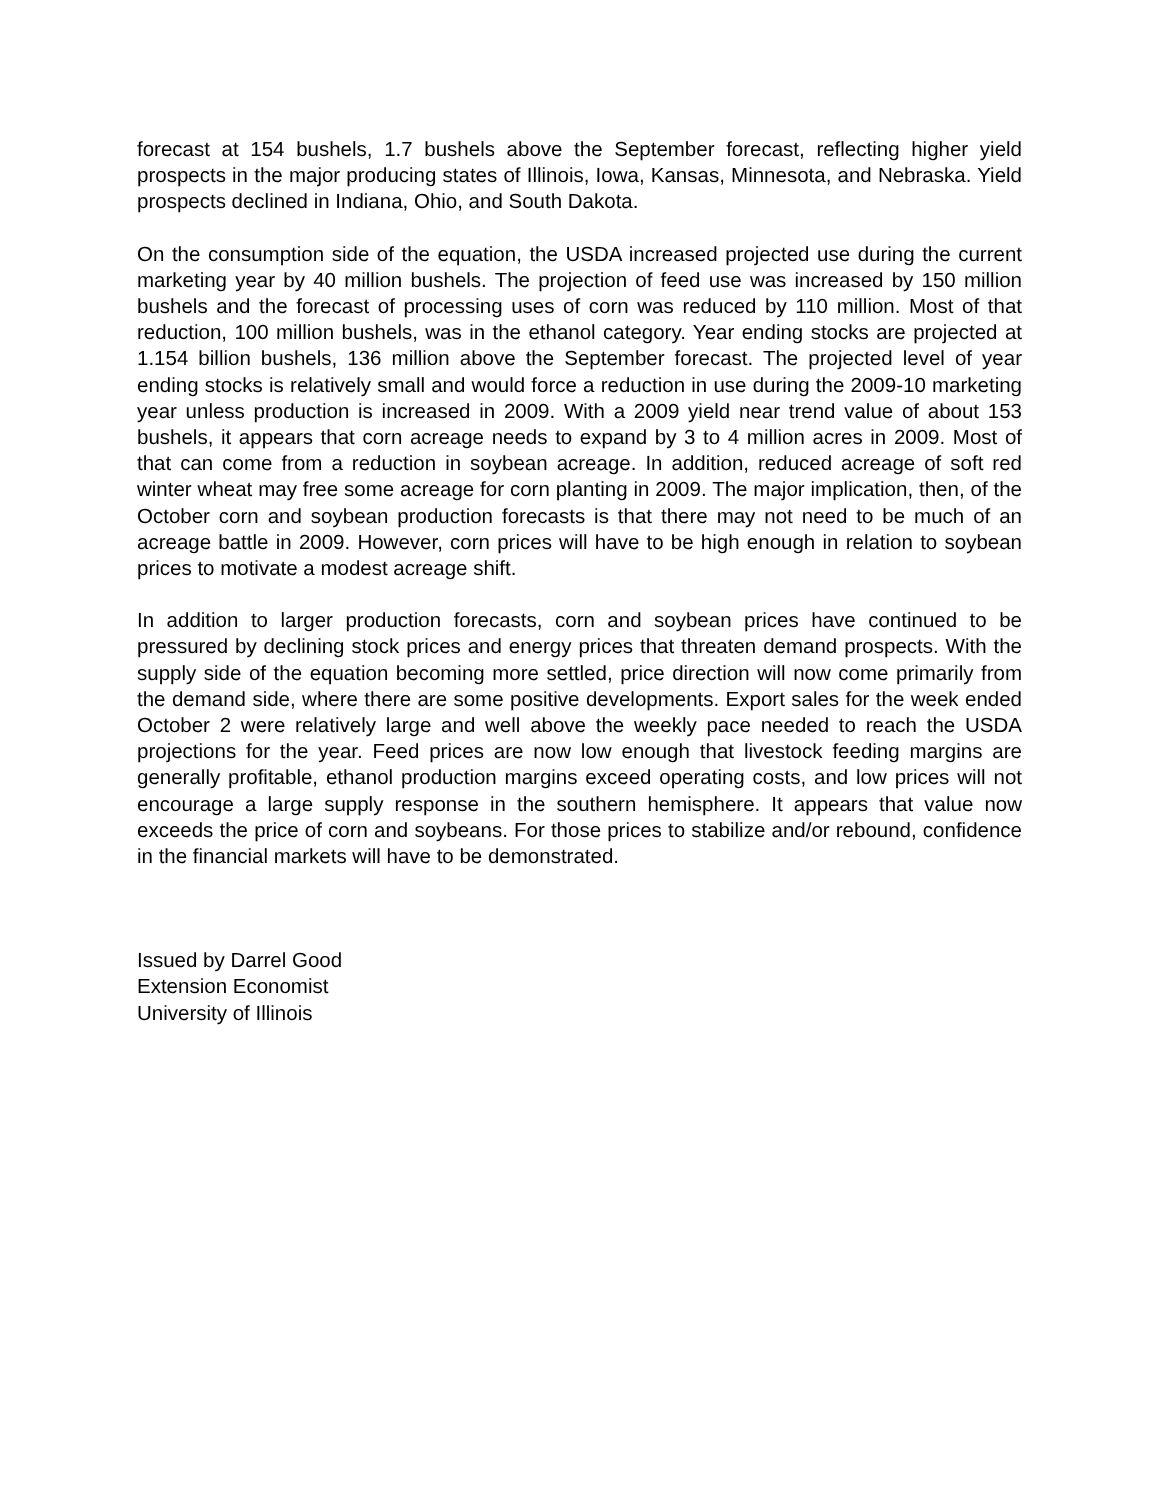forecast at 154 bushels, 1.7 bushels above the September forecast, reflecting higher yield prospects in the major producing states of Illinois, Iowa, Kansas, Minnesota, and Nebraska. Yield prospects declined in Indiana, Ohio, and South Dakota.
On the consumption side of the equation, the USDA increased projected use during the current marketing year by 40 million bushels. The projection of feed use was increased by 150 million bushels and the forecast of processing uses of corn was reduced by 110 million. Most of that reduction, 100 million bushels, was in the ethanol category. Year ending stocks are projected at 1.154 billion bushels, 136 million above the September forecast. The projected level of year ending stocks is relatively small and would force a reduction in use during the 2009-10 marketing year unless production is increased in 2009. With a 2009 yield near trend value of about 153 bushels, it appears that corn acreage needs to expand by 3 to 4 million acres in 2009. Most of that can come from a reduction in soybean acreage. In addition, reduced acreage of soft red winter wheat may free some acreage for corn planting in 2009. The major implication, then, of the October corn and soybean production forecasts is that there may not need to be much of an acreage battle in 2009. However, corn prices will have to be high enough in relation to soybean prices to motivate a modest acreage shift.
In addition to larger production forecasts, corn and soybean prices have continued to be pressured by declining stock prices and energy prices that threaten demand prospects. With the supply side of the equation becoming more settled, price direction will now come primarily from the demand side, where there are some positive developments. Export sales for the week ended October 2 were relatively large and well above the weekly pace needed to reach the USDA projections for the year. Feed prices are now low enough that livestock feeding margins are generally profitable, ethanol production margins exceed operating costs, and low prices will not encourage a large supply response in the southern hemisphere. It appears that value now exceeds the price of corn and soybeans. For those prices to stabilize and/or rebound, confidence in the financial markets will have to be demonstrated.
Issued by Darrel Good
Extension Economist
University of Illinois